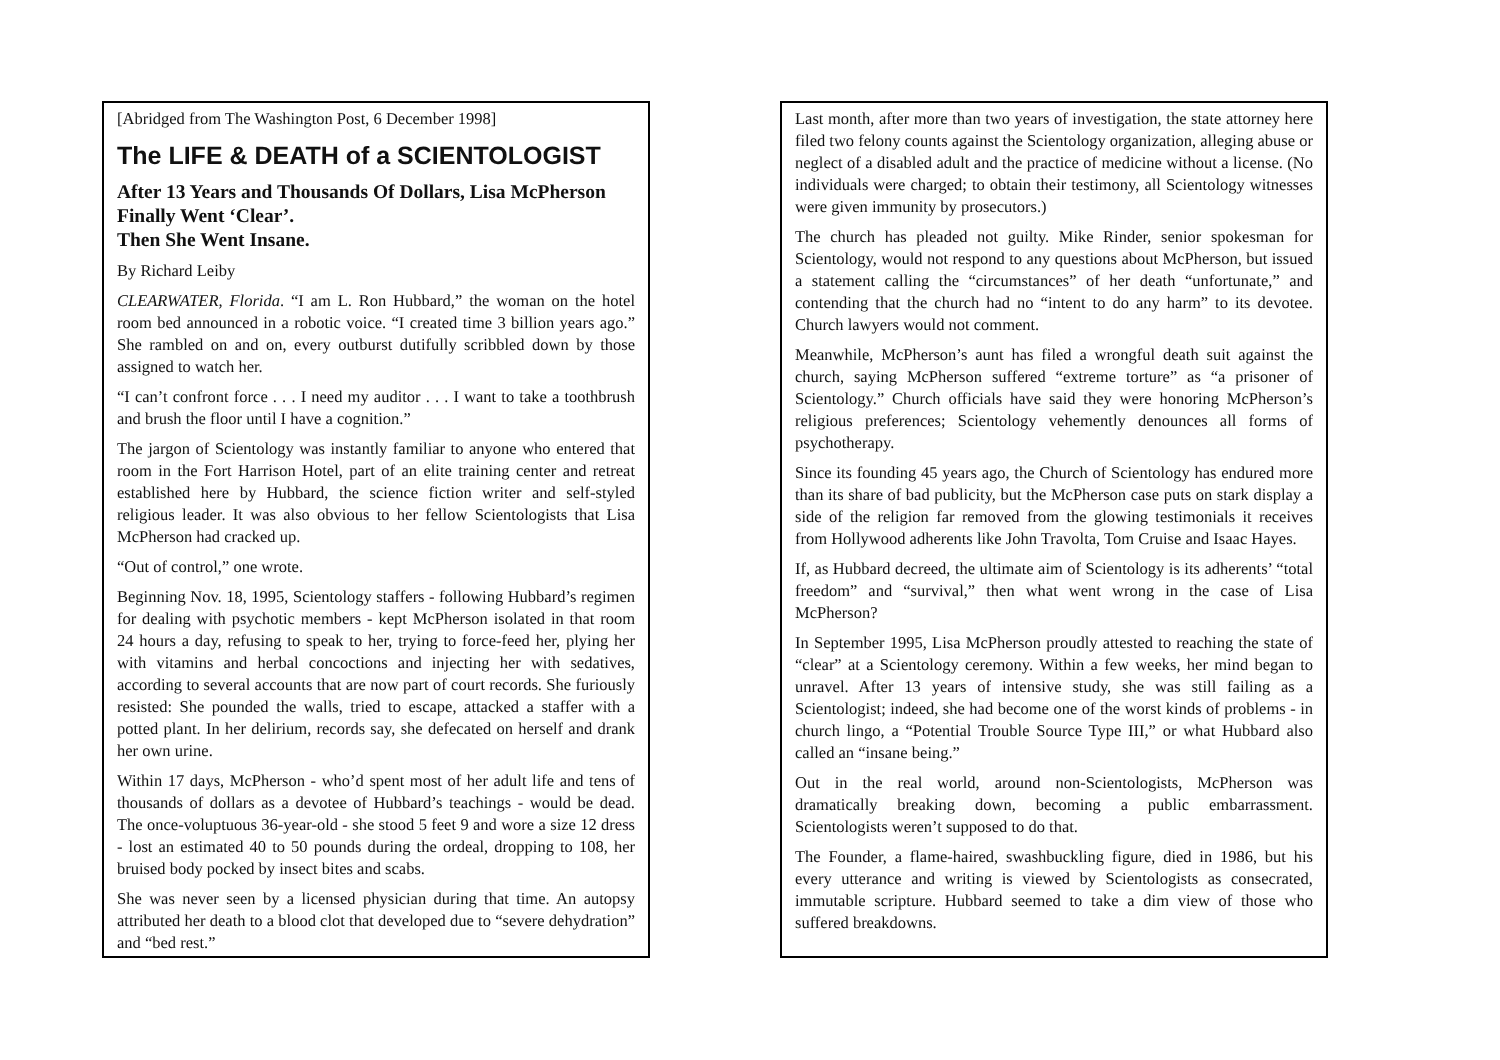[Abridged from The Washington Post, 6 December 1998]
The LIFE & DEATH of a SCIENTOLOGIST
After 13 Years and Thousands Of Dollars, Lisa McPherson Finally Went ‘Clear’.
Then She Went Insane.
By Richard Leiby
CLEARWATER, Florida. “I am L. Ron Hubbard,” the woman on the hotel room bed announced in a robotic voice. “I created time 3 billion years ago.” She rambled on and on, every outburst dutifully scribbled down by those assigned to watch her.
“I can’t confront force . . . I need my auditor . . . I want to take a toothbrush and brush the floor until I have a cognition.”
The jargon of Scientology was instantly familiar to anyone who entered that room in the Fort Harrison Hotel, part of an elite training center and retreat established here by Hubbard, the science fiction writer and self-styled religious leader. It was also obvious to her fellow Scientologists that Lisa McPherson had cracked up.
“Out of control,” one wrote.
Beginning Nov. 18, 1995, Scientology staffers - following Hubbard’s regimen for dealing with psychotic members - kept McPherson isolated in that room 24 hours a day, refusing to speak to her, trying to force-feed her, plying her with vitamins and herbal concoctions and injecting her with sedatives, according to several accounts that are now part of court records. She furiously resisted: She pounded the walls, tried to escape, attacked a staffer with a potted plant. In her delirium, records say, she defecated on herself and drank her own urine.
Within 17 days, McPherson - who’d spent most of her adult life and tens of thousands of dollars as a devotee of Hubbard’s teachings - would be dead. The once-voluptuous 36-year-old - she stood 5 feet 9 and wore a size 12 dress - lost an estimated 40 to 50 pounds during the ordeal, dropping to 108, her bruised body pocked by insect bites and scabs.
She was never seen by a licensed physician during that time. An autopsy attributed her death to a blood clot that developed due to “severe dehydration” and “bed rest.”
Last month, after more than two years of investigation, the state attorney here filed two felony counts against the Scientology organization, alleging abuse or neglect of a disabled adult and the practice of medicine without a license. (No individuals were charged; to obtain their testimony, all Scientology witnesses were given immunity by prosecutors.)
The church has pleaded not guilty. Mike Rinder, senior spokesman for Scientology, would not respond to any questions about McPherson, but issued a statement calling the “circumstances” of her death “unfortunate,” and contending that the church had no “intent to do any harm” to its devotee. Church lawyers would not comment.
Meanwhile, McPherson’s aunt has filed a wrongful death suit against the church, saying McPherson suffered “extreme torture” as “a prisoner of Scientology.” Church officials have said they were honoring McPherson’s religious preferences; Scientology vehemently denounces all forms of psychotherapy.
Since its founding 45 years ago, the Church of Scientology has endured more than its share of bad publicity, but the McPherson case puts on stark display a side of the religion far removed from the glowing testimonials it receives from Hollywood adherents like John Travolta, Tom Cruise and Isaac Hayes.
If, as Hubbard decreed, the ultimate aim of Scientology is its adherents’ “total freedom” and “survival,” then what went wrong in the case of Lisa McPherson?
In September 1995, Lisa McPherson proudly attested to reaching the state of “clear” at a Scientology ceremony. Within a few weeks, her mind began to unravel. After 13 years of intensive study, she was still failing as a Scientologist; indeed, she had become one of the worst kinds of problems - in church lingo, a “Potential Trouble Source Type III,” or what Hubbard also called an “insane being.”
Out in the real world, around non-Scientologists, McPherson was dramatically breaking down, becoming a public embarrassment. Scientologists weren’t supposed to do that.
The Founder, a flame-haired, swashbuckling figure, died in 1986, but his every utterance and writing is viewed by Scientologists as consecrated, immutable scripture. Hubbard seemed to take a dim view of those who suffered breakdowns.